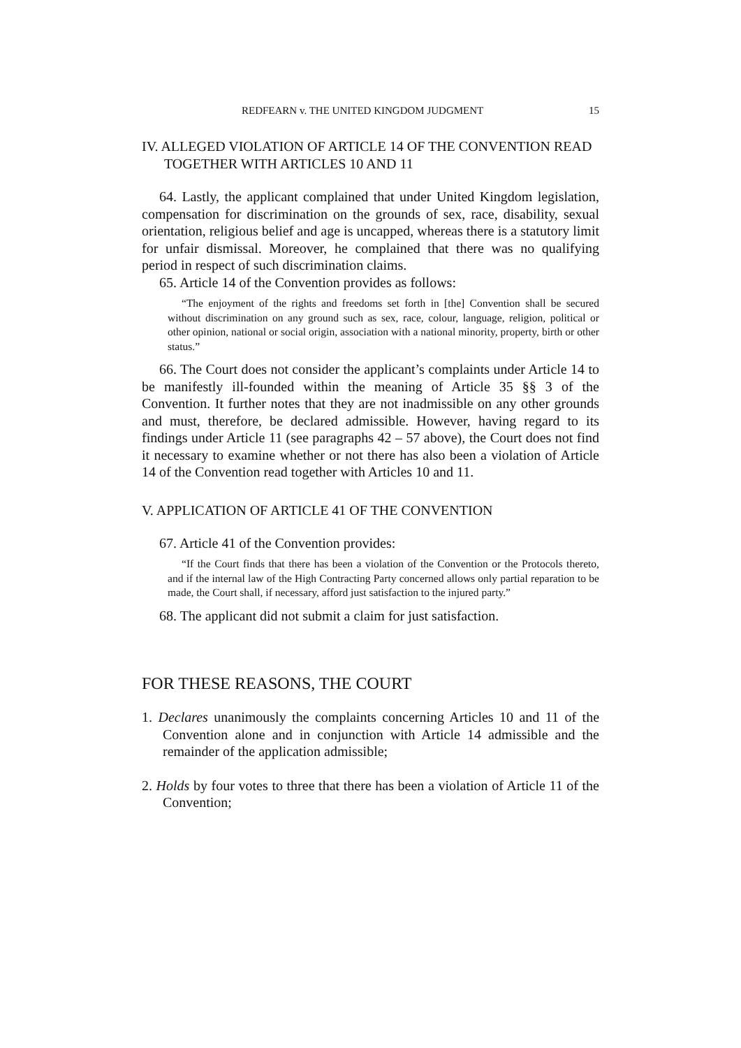REDFEARN v. THE UNITED KINGDOM JUDGMENT 15
IV. ALLEGED VIOLATION OF ARTICLE 14 OF THE CONVENTION READ TOGETHER WITH ARTICLES 10 AND 11
64. Lastly, the applicant complained that under United Kingdom legislation, compensation for discrimination on the grounds of sex, race, disability, sexual orientation, religious belief and age is uncapped, whereas there is a statutory limit for unfair dismissal. Moreover, he complained that there was no qualifying period in respect of such discrimination claims.
65. Article 14 of the Convention provides as follows:
“The enjoyment of the rights and freedoms set forth in [the] Convention shall be secured without discrimination on any ground such as sex, race, colour, language, religion, political or other opinion, national or social origin, association with a national minority, property, birth or other status.”
66. The Court does not consider the applicant’s complaints under Article 14 to be manifestly ill-founded within the meaning of Article 35 §§ 3 of the Convention. It further notes that they are not inadmissible on any other grounds and must, therefore, be declared admissible. However, having regard to its findings under Article 11 (see paragraphs 42 – 57 above), the Court does not find it necessary to examine whether or not there has also been a violation of Article 14 of the Convention read together with Articles 10 and 11.
V. APPLICATION OF ARTICLE 41 OF THE CONVENTION
67. Article 41 of the Convention provides:
“If the Court finds that there has been a violation of the Convention or the Protocols thereto, and if the internal law of the High Contracting Party concerned allows only partial reparation to be made, the Court shall, if necessary, afford just satisfaction to the injured party.”
68. The applicant did not submit a claim for just satisfaction.
FOR THESE REASONS, THE COURT
1. Declares unanimously the complaints concerning Articles 10 and 11 of the Convention alone and in conjunction with Article 14 admissible and the remainder of the application admissible;
2. Holds by four votes to three that there has been a violation of Article 11 of the Convention;